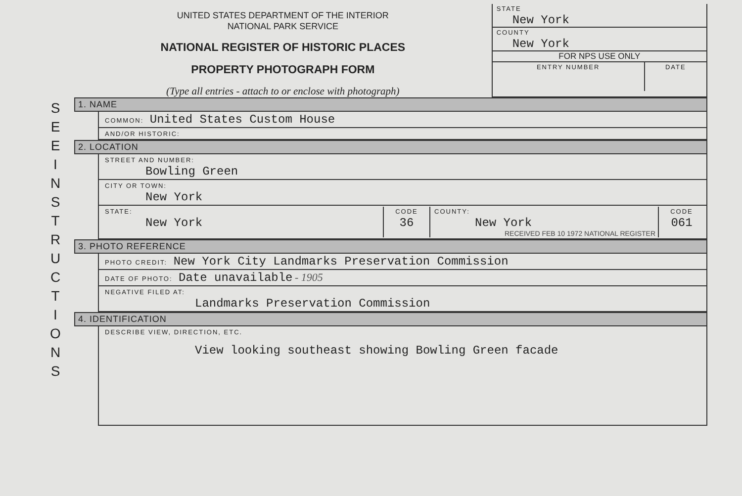S
E
E
I
N
S
T
R
U
C
T
I
O
N
S
UNITED STATES DEPARTMENT OF THE INTERIOR
NATIONAL PARK SERVICE
NATIONAL REGISTER OF HISTORIC PLACES
PROPERTY PHOTOGRAPH FORM
(Type all entries - attach to or enclose with photograph)
STATE
New York
COUNTY
New York
FOR NPS USE ONLY
ENTRY NUMBER DATE
1. NAME
COMMON: United States Custom House
AND/OR HISTORIC:
2. LOCATION
STREET AND NUMBER:
Bowling Green
CITY OR TOWN:
New York
STATE:
New York
CODE
36
COUNTY:
New York
RECEIVED FEB 10 1972 NATIONAL REGISTER
CODE
061
3. PHOTO REFERENCE
PHOTO CREDIT: New York City Landmarks Preservation Commission
DATE OF PHOTO: Date unavailable - 1905
NEGATIVE FILED AT:
Landmarks Preservation Commission
4. IDENTIFICATION
DESCRIBE VIEW, DIRECTION, ETC.
View looking southeast showing Bowling Green facade